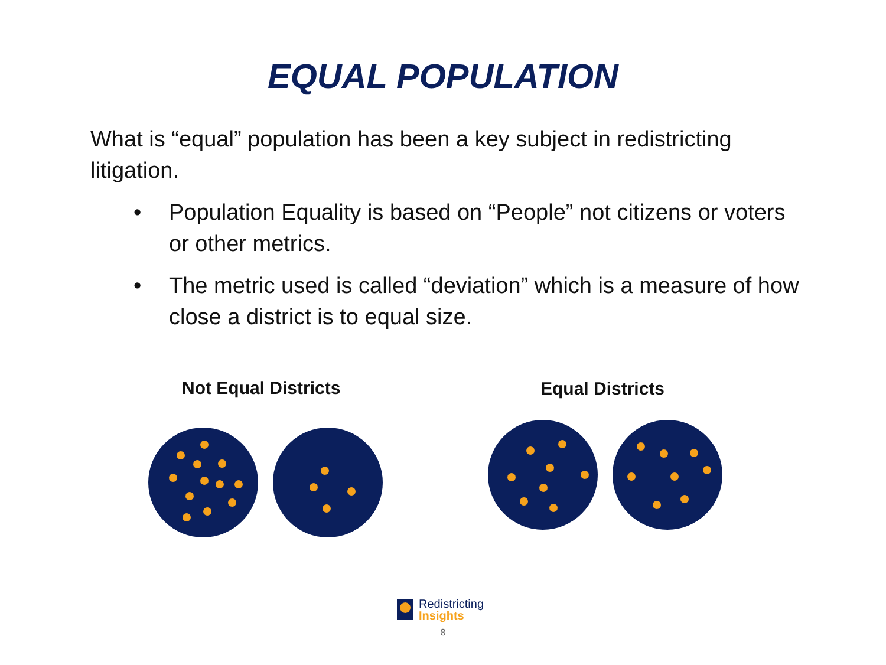EQUAL POPULATION
What is “equal” population has been a key subject in redistricting litigation.
• Population Equality is based on “People” not citizens or voters or other metrics.
• The metric used is called “deviation” which is a measure of how close a district is to equal size.
Not Equal Districts Equal Districts
Redistricting
Insights
8